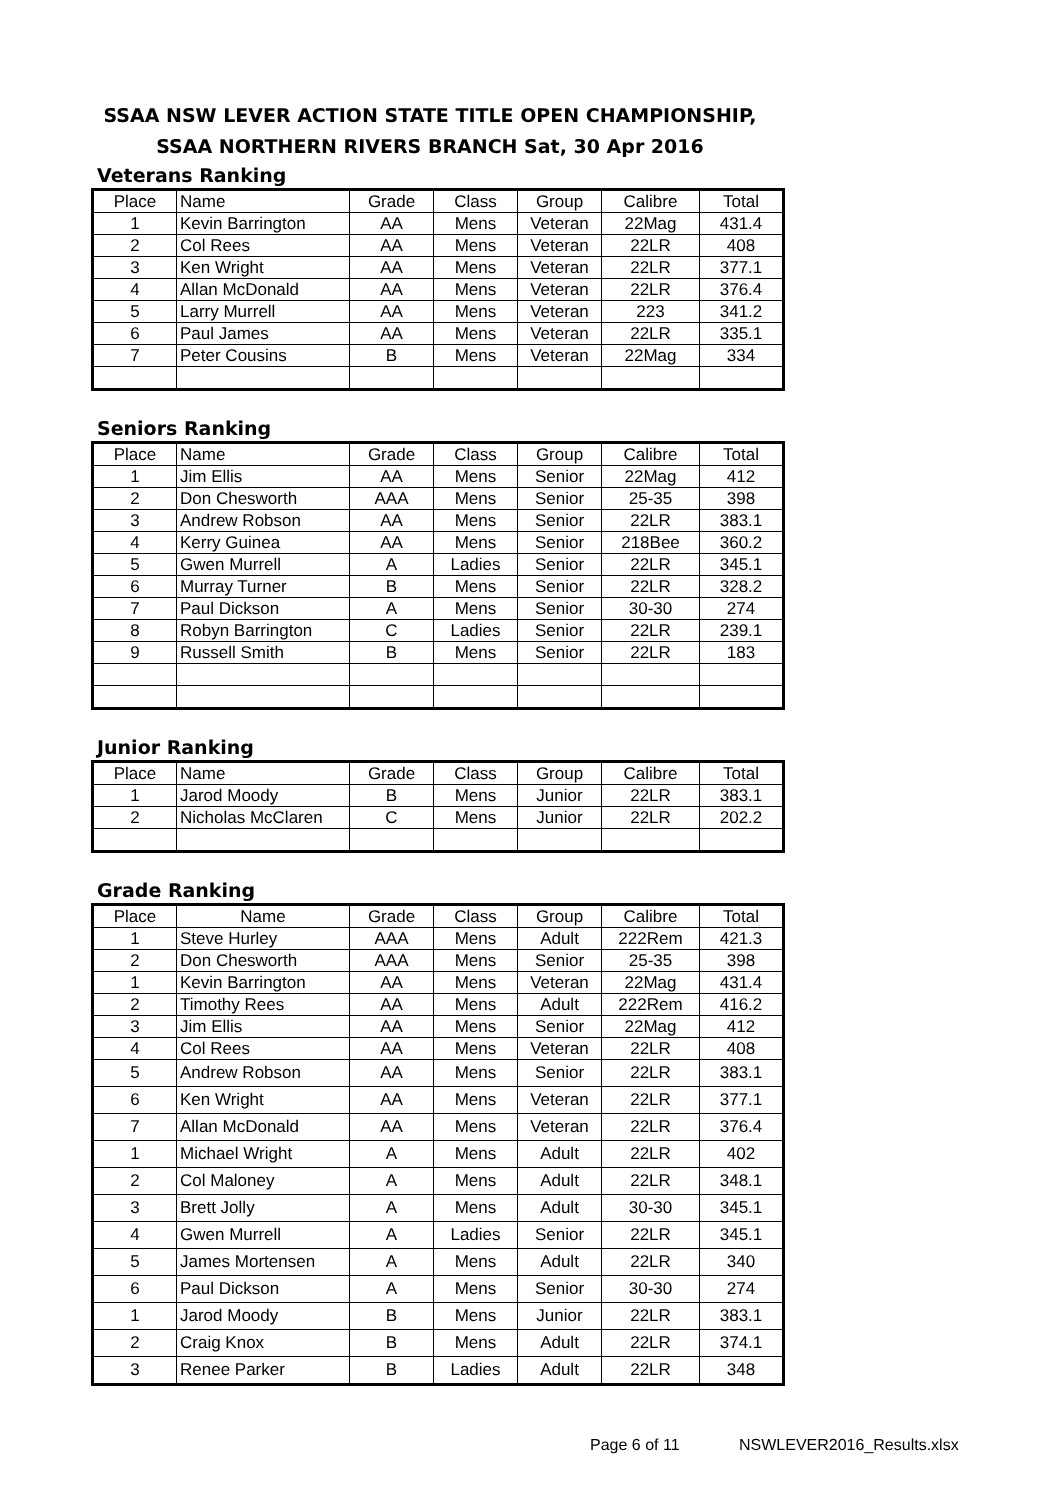SSAA NSW LEVER ACTION STATE TITLE OPEN CHAMPIONSHIP,
SSAA NORTHERN RIVERS BRANCH Sat, 30 Apr 2016
Veterans Ranking
| Place | Name | Grade | Class | Group | Calibre | Total |
| --- | --- | --- | --- | --- | --- | --- |
| 1 | Kevin Barrington | AA | Mens | Veteran | 22Mag | 431.4 |
| 2 | Col Rees | AA | Mens | Veteran | 22LR | 408 |
| 3 | Ken Wright | AA | Mens | Veteran | 22LR | 377.1 |
| 4 | Allan McDonald | AA | Mens | Veteran | 22LR | 376.4 |
| 5 | Larry Murrell | AA | Mens | Veteran | 223 | 341.2 |
| 6 | Paul James | AA | Mens | Veteran | 22LR | 335.1 |
| 7 | Peter Cousins | B | Mens | Veteran | 22Mag | 334 |
Seniors Ranking
| Place | Name | Grade | Class | Group | Calibre | Total |
| --- | --- | --- | --- | --- | --- | --- |
| 1 | Jim Ellis | AA | Mens | Senior | 22Mag | 412 |
| 2 | Don Chesworth | AAA | Mens | Senior | 25-35 | 398 |
| 3 | Andrew Robson | AA | Mens | Senior | 22LR | 383.1 |
| 4 | Kerry Guinea | AA | Mens | Senior | 218Bee | 360.2 |
| 5 | Gwen Murrell | A | Ladies | Senior | 22LR | 345.1 |
| 6 | Murray Turner | B | Mens | Senior | 22LR | 328.2 |
| 7 | Paul Dickson | A | Mens | Senior | 30-30 | 274 |
| 8 | Robyn Barrington | C | Ladies | Senior | 22LR | 239.1 |
| 9 | Russell Smith | B | Mens | Senior | 22LR | 183 |
Junior Ranking
| Place | Name | Grade | Class | Group | Calibre | Total |
| --- | --- | --- | --- | --- | --- | --- |
| 1 | Jarod Moody | B | Mens | Junior | 22LR | 383.1 |
| 2 | Nicholas McClaren | C | Mens | Junior | 22LR | 202.2 |
Grade Ranking
| Place | Name | Grade | Class | Group | Calibre | Total |
| --- | --- | --- | --- | --- | --- | --- |
| 1 | Steve Hurley | AAA | Mens | Adult | 222Rem | 421.3 |
| 2 | Don Chesworth | AAA | Mens | Senior | 25-35 | 398 |
| 1 | Kevin Barrington | AA | Mens | Veteran | 22Mag | 431.4 |
| 2 | Timothy Rees | AA | Mens | Adult | 222Rem | 416.2 |
| 3 | Jim Ellis | AA | Mens | Senior | 22Mag | 412 |
| 4 | Col Rees | AA | Mens | Veteran | 22LR | 408 |
| 5 | Andrew Robson | AA | Mens | Senior | 22LR | 383.1 |
| 6 | Ken Wright | AA | Mens | Veteran | 22LR | 377.1 |
| 7 | Allan McDonald | AA | Mens | Veteran | 22LR | 376.4 |
| 1 | Michael Wright | A | Mens | Adult | 22LR | 402 |
| 2 | Col Maloney | A | Mens | Adult | 22LR | 348.1 |
| 3 | Brett Jolly | A | Mens | Adult | 30-30 | 345.1 |
| 4 | Gwen Murrell | A | Ladies | Senior | 22LR | 345.1 |
| 5 | James Mortensen | A | Mens | Adult | 22LR | 340 |
| 6 | Paul Dickson | A | Mens | Senior | 30-30 | 274 |
| 1 | Jarod Moody | B | Mens | Junior | 22LR | 383.1 |
| 2 | Craig Knox | B | Mens | Adult | 22LR | 374.1 |
| 3 | Renee Parker | B | Ladies | Adult | 22LR | 348 |
Page 6 of 11 NSWLEVER2016_Results.xlsx